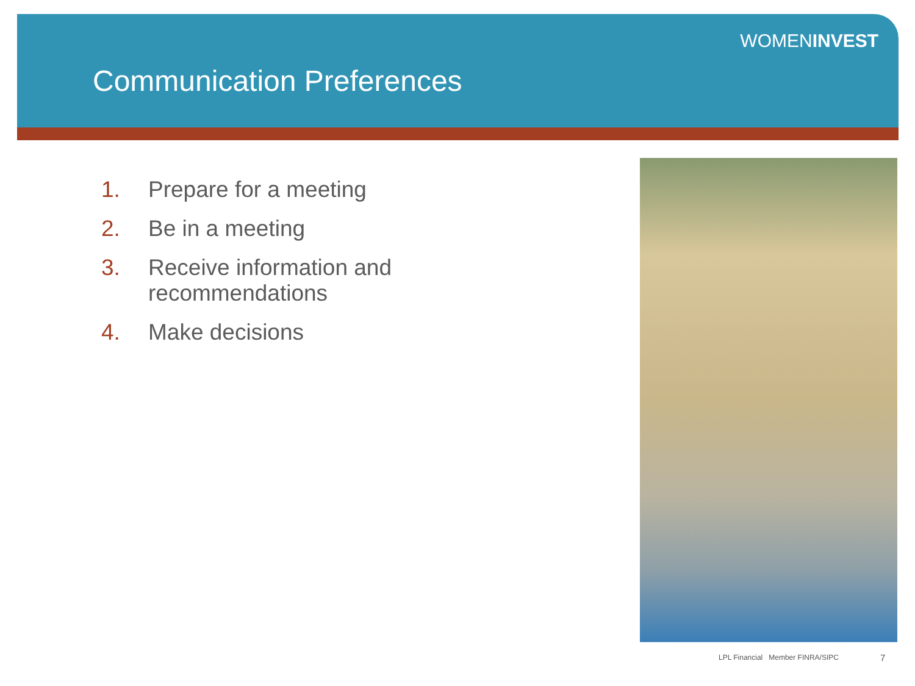WOMENINVEST
Communication Preferences
1. Prepare for a meeting
2. Be in a meeting
3. Receive information and recommendations
4. Make decisions
LPL Financial Member FINRA/SIPC
7